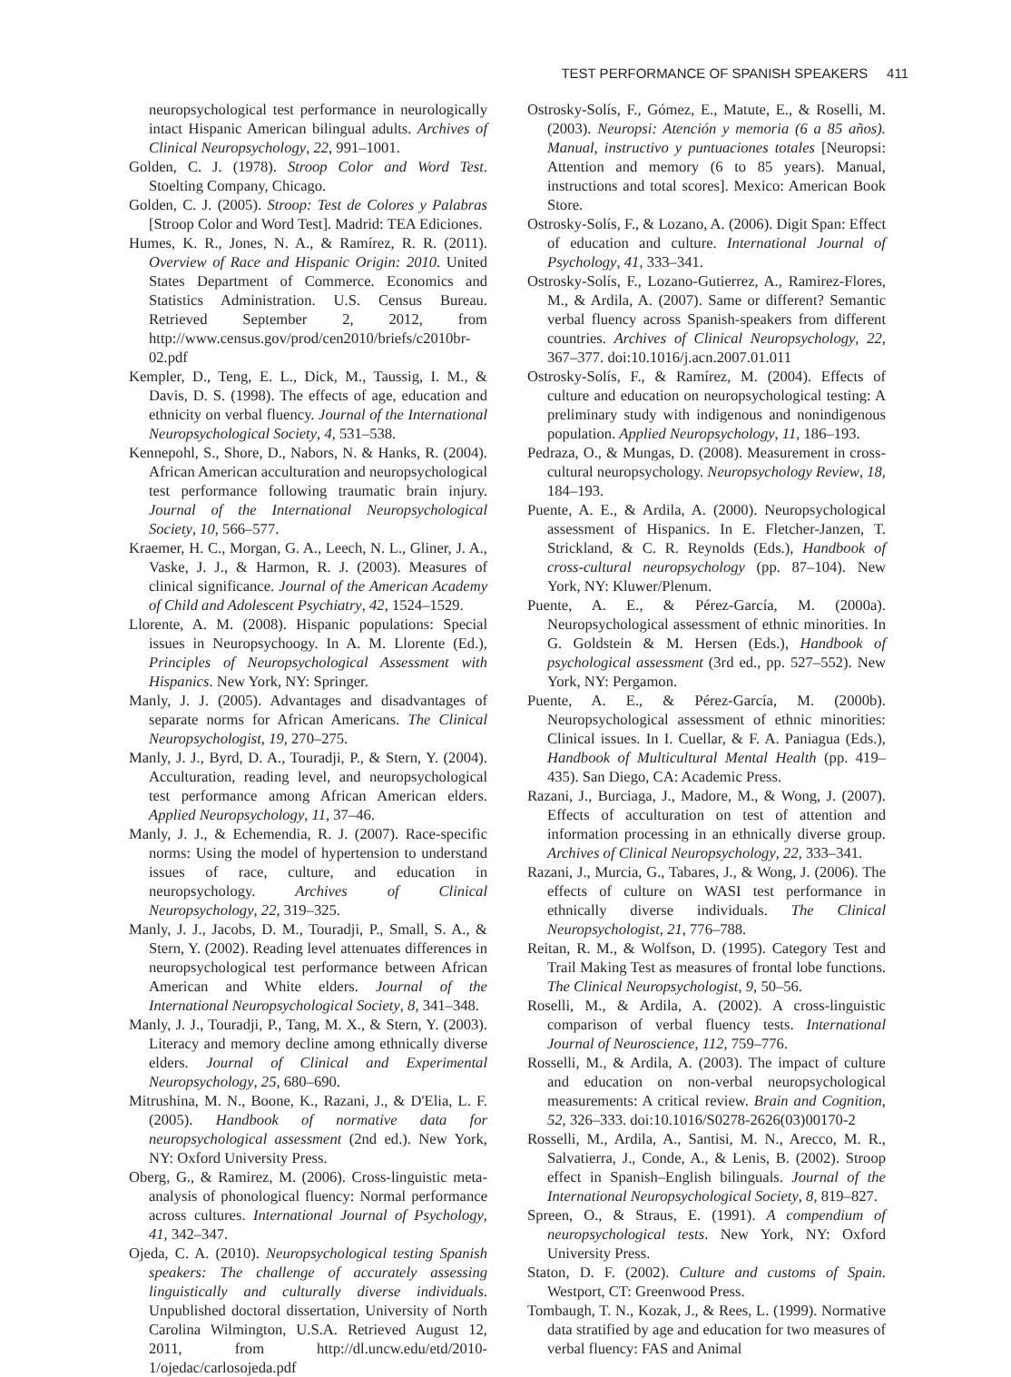TEST PERFORMANCE OF SPANISH SPEAKERS 411
neuropsychological test performance in neurologically intact Hispanic American bilingual adults. Archives of Clinical Neuropsychology, 22, 991–1001.
Golden, C. J. (1978). Stroop Color and Word Test. Stoelting Company, Chicago.
Golden, C. J. (2005). Stroop: Test de Colores y Palabras [Stroop Color and Word Test]. Madrid: TEA Ediciones.
Humes, K. R., Jones, N. A., & Ramírez, R. R. (2011). Overview of Race and Hispanic Origin: 2010. United States Department of Commerce. Economics and Statistics Administration. U.S. Census Bureau. Retrieved September 2, 2012, from http://www.census.gov/prod/cen2010/briefs/c2010br-02.pdf
Kempler, D., Teng, E. L., Dick, M., Taussig, I. M., & Davis, D. S. (1998). The effects of age, education and ethnicity on verbal fluency. Journal of the International Neuropsychological Society, 4, 531–538.
Kennepohl, S., Shore, D., Nabors, N. & Hanks, R. (2004). African American acculturation and neuropsychological test performance following traumatic brain injury. Journal of the International Neuropsychological Society, 10, 566–577.
Kraemer, H. C., Morgan, G. A., Leech, N. L., Gliner, J. A., Vaske, J. J., & Harmon, R. J. (2003). Measures of clinical significance. Journal of the American Academy of Child and Adolescent Psychiatry, 42, 1524–1529.
Llorente, A. M. (2008). Hispanic populations: Special issues in Neuropsychoogy. In A. M. Llorente (Ed.), Principles of Neuropsychological Assessment with Hispanics. New York, NY: Springer.
Manly, J. J. (2005). Advantages and disadvantages of separate norms for African Americans. The Clinical Neuropsychologist, 19, 270–275.
Manly, J. J., Byrd, D. A., Touradji, P., & Stern, Y. (2004). Acculturation, reading level, and neuropsychological test performance among African American elders. Applied Neuropsychology, 11, 37–46.
Manly, J. J., & Echemendia, R. J. (2007). Race-specific norms: Using the model of hypertension to understand issues of race, culture, and education in neuropsychology. Archives of Clinical Neuropsychology, 22, 319–325.
Manly, J. J., Jacobs, D. M., Touradji, P., Small, S. A., & Stern, Y. (2002). Reading level attenuates differences in neuropsychological test performance between African American and White elders. Journal of the International Neuropsychological Society, 8, 341–348.
Manly, J. J., Touradji, P., Tang, M. X., & Stern, Y. (2003). Literacy and memory decline among ethnically diverse elders. Journal of Clinical and Experimental Neuropsychology, 25, 680–690.
Mitrushina, M. N., Boone, K., Razani, J., & D'Elia, L. F. (2005). Handbook of normative data for neuropsychological assessment (2nd ed.). New York, NY: Oxford University Press.
Oberg, G., & Ramirez, M. (2006). Cross-linguistic meta-analysis of phonological fluency: Normal performance across cultures. International Journal of Psychology, 41, 342–347.
Ojeda, C. A. (2010). Neuropsychological testing Spanish speakers: The challenge of accurately assessing linguistically and culturally diverse individuals. Unpublished doctoral dissertation, University of North Carolina Wilmington, U.S.A. Retrieved August 12, 2011, from http://dl.uncw.edu/etd/2010-1/ojedac/carlosojeda.pdf
Ostrosky-Solís, F., Gómez, E., Matute, E., & Roselli, M. (2003). Neuropsi: Atención y memoria (6 a 85 años). Manual, instructivo y puntuaciones totales [Neuropsi: Attention and memory (6 to 85 years). Manual, instructions and total scores]. Mexico: American Book Store.
Ostrosky-Solís, F., & Lozano, A. (2006). Digit Span: Effect of education and culture. International Journal of Psychology, 41, 333–341.
Ostrosky-Solís, F., Lozano-Gutierrez, A., Ramirez-Flores, M., & Ardila, A. (2007). Same or different? Semantic verbal fluency across Spanish-speakers from different countries. Archives of Clinical Neuropsychology, 22, 367–377. doi:10.1016/j.acn.2007.01.011
Ostrosky-Solís, F., & Ramírez, M. (2004). Effects of culture and education on neuropsychological testing: A preliminary study with indigenous and nonindigenous population. Applied Neuropsychology, 11, 186–193.
Pedraza, O., & Mungas, D. (2008). Measurement in cross-cultural neuropsychology. Neuropsychology Review, 18, 184–193.
Puente, A. E., & Ardila, A. (2000). Neuropsychological assessment of Hispanics. In E. Fletcher-Janzen, T. Strickland, & C. R. Reynolds (Eds.), Handbook of cross-cultural neuropsychology (pp. 87–104). New York, NY: Kluwer/Plenum.
Puente, A. E., & Pérez-García, M. (2000a). Neuropsychological assessment of ethnic minorities. In G. Goldstein & M. Hersen (Eds.), Handbook of psychological assessment (3rd ed., pp. 527–552). New York, NY: Pergamon.
Puente, A. E., & Pérez-García, M. (2000b). Neuropsychological assessment of ethnic minorities: Clinical issues. In I. Cuellar, & F. A. Paniagua (Eds.), Handbook of Multicultural Mental Health (pp. 419–435). San Diego, CA: Academic Press.
Razani, J., Burciaga, J., Madore, M., & Wong, J. (2007). Effects of acculturation on test of attention and information processing in an ethnically diverse group. Archives of Clinical Neuropsychology, 22, 333–341.
Razani, J., Murcia, G., Tabares, J., & Wong, J. (2006). The effects of culture on WASI test performance in ethnically diverse individuals. The Clinical Neuropsychologist, 21, 776–788.
Reitan, R. M., & Wolfson, D. (1995). Category Test and Trail Making Test as measures of frontal lobe functions. The Clinical Neuropsychologist, 9, 50–56.
Roselli, M., & Ardila, A. (2002). A cross-linguistic comparison of verbal fluency tests. International Journal of Neuroscience, 112, 759–776.
Rosselli, M., & Ardila, A. (2003). The impact of culture and education on non-verbal neuropsychological measurements: A critical review. Brain and Cognition, 52, 326–333. doi:10.1016/S0278-2626(03)00170-2
Rosselli, M., Ardila, A., Santisi, M. N., Arecco, M. R., Salvatierra, J., Conde, A., & Lenis, B. (2002). Stroop effect in Spanish–English bilinguals. Journal of the International Neuropsychological Society, 8, 819–827.
Spreen, O., & Straus, E. (1991). A compendium of neuropsychological tests. New York, NY: Oxford University Press.
Staton, D. F. (2002). Culture and customs of Spain. Westport, CT: Greenwood Press.
Tombaugh, T. N., Kozak, J., & Rees, L. (1999). Normative data stratified by age and education for two measures of verbal fluency: FAS and Animal